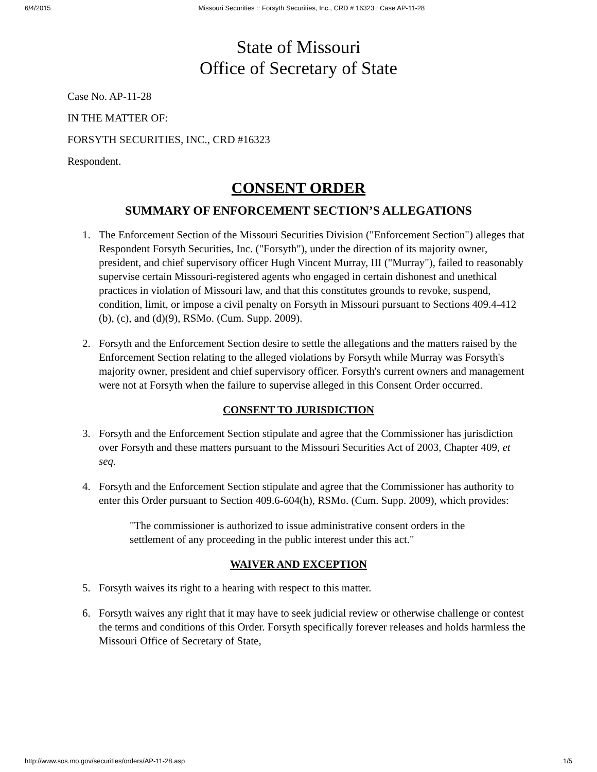6/4/2015 Missouri Securities :: Forsyth Securities, Inc., CRD # 16323 : Case AP-11-28
State of Missouri
Office of Secretary of State
Case No. AP-11-28
IN THE MATTER OF:
FORSYTH SECURITIES, INC., CRD #16323
Respondent.
CONSENT ORDER
SUMMARY OF ENFORCEMENT SECTION’S ALLEGATIONS
1. The Enforcement Section of the Missouri Securities Division ("Enforcement Section") alleges that Respondent Forsyth Securities, Inc. ("Forsyth"), under the direction of its majority owner, president, and chief supervisory officer Hugh Vincent Murray, III ("Murray"), failed to reasonably supervise certain Missouri-registered agents who engaged in certain dishonest and unethical practices in violation of Missouri law, and that this constitutes grounds to revoke, suspend, condition, limit, or impose a civil penalty on Forsyth in Missouri pursuant to Sections 409.4-412 (b), (c), and (d)(9), RSMo. (Cum. Supp. 2009).
2. Forsyth and the Enforcement Section desire to settle the allegations and the matters raised by the Enforcement Section relating to the alleged violations by Forsyth while Murray was Forsyth's majority owner, president and chief supervisory officer. Forsyth's current owners and management were not at Forsyth when the failure to supervise alleged in this Consent Order occurred.
CONSENT TO JURISDICTION
3. Forsyth and the Enforcement Section stipulate and agree that the Commissioner has jurisdiction over Forsyth and these matters pursuant to the Missouri Securities Act of 2003, Chapter 409, et seq.
4. Forsyth and the Enforcement Section stipulate and agree that the Commissioner has authority to enter this Order pursuant to Section 409.6-604(h), RSMo. (Cum. Supp. 2009), which provides:
"The commissioner is authorized to issue administrative consent orders in the settlement of any proceeding in the public interest under this act."
WAIVER AND EXCEPTION
5. Forsyth waives its right to a hearing with respect to this matter.
6. Forsyth waives any right that it may have to seek judicial review or otherwise challenge or contest the terms and conditions of this Order. Forsyth specifically forever releases and holds harmless the Missouri Office of Secretary of State,
http://www.sos.mo.gov/securities/orders/AP-11-28.asp 1/5